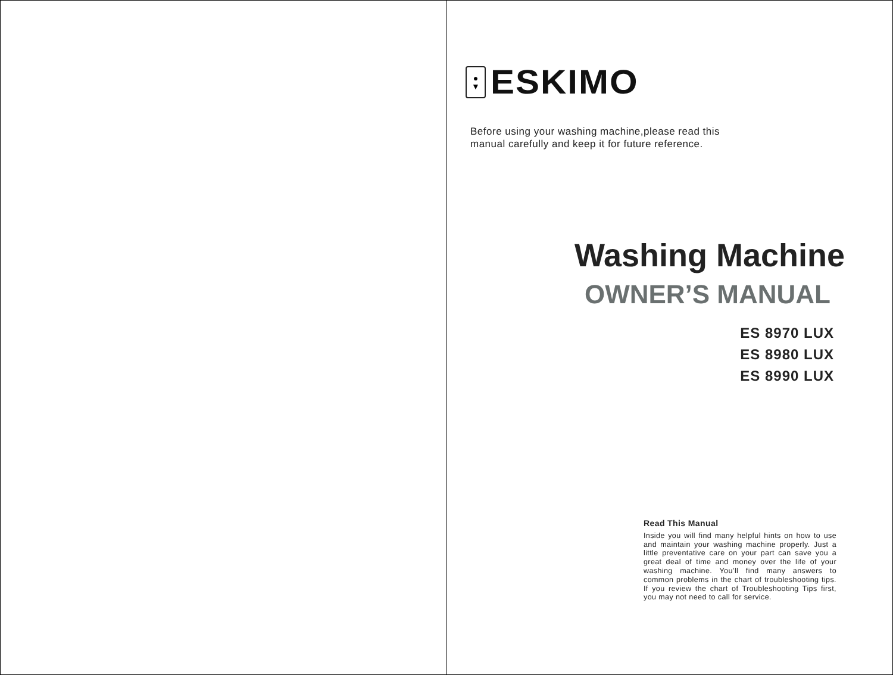●
▼
ESKIMO
Before using your washing machine,please read this
manual carefully and keep it for future reference.
Washing Machine
OWNER’S MANUAL
ES 8970 LUX
ES 8980 LUX
ES 8990 LUX
Read This Manual
Inside you will find many helpful hints on how to use and maintain your washing machine properly. Just a little preventative care on your part can save you a great deal of time and money over the life of your washing machine. You’ll find many answers to common problems in the chart of troubleshooting tips. If you review the chart of Troubleshooting Tips first, you may not need to call for service.